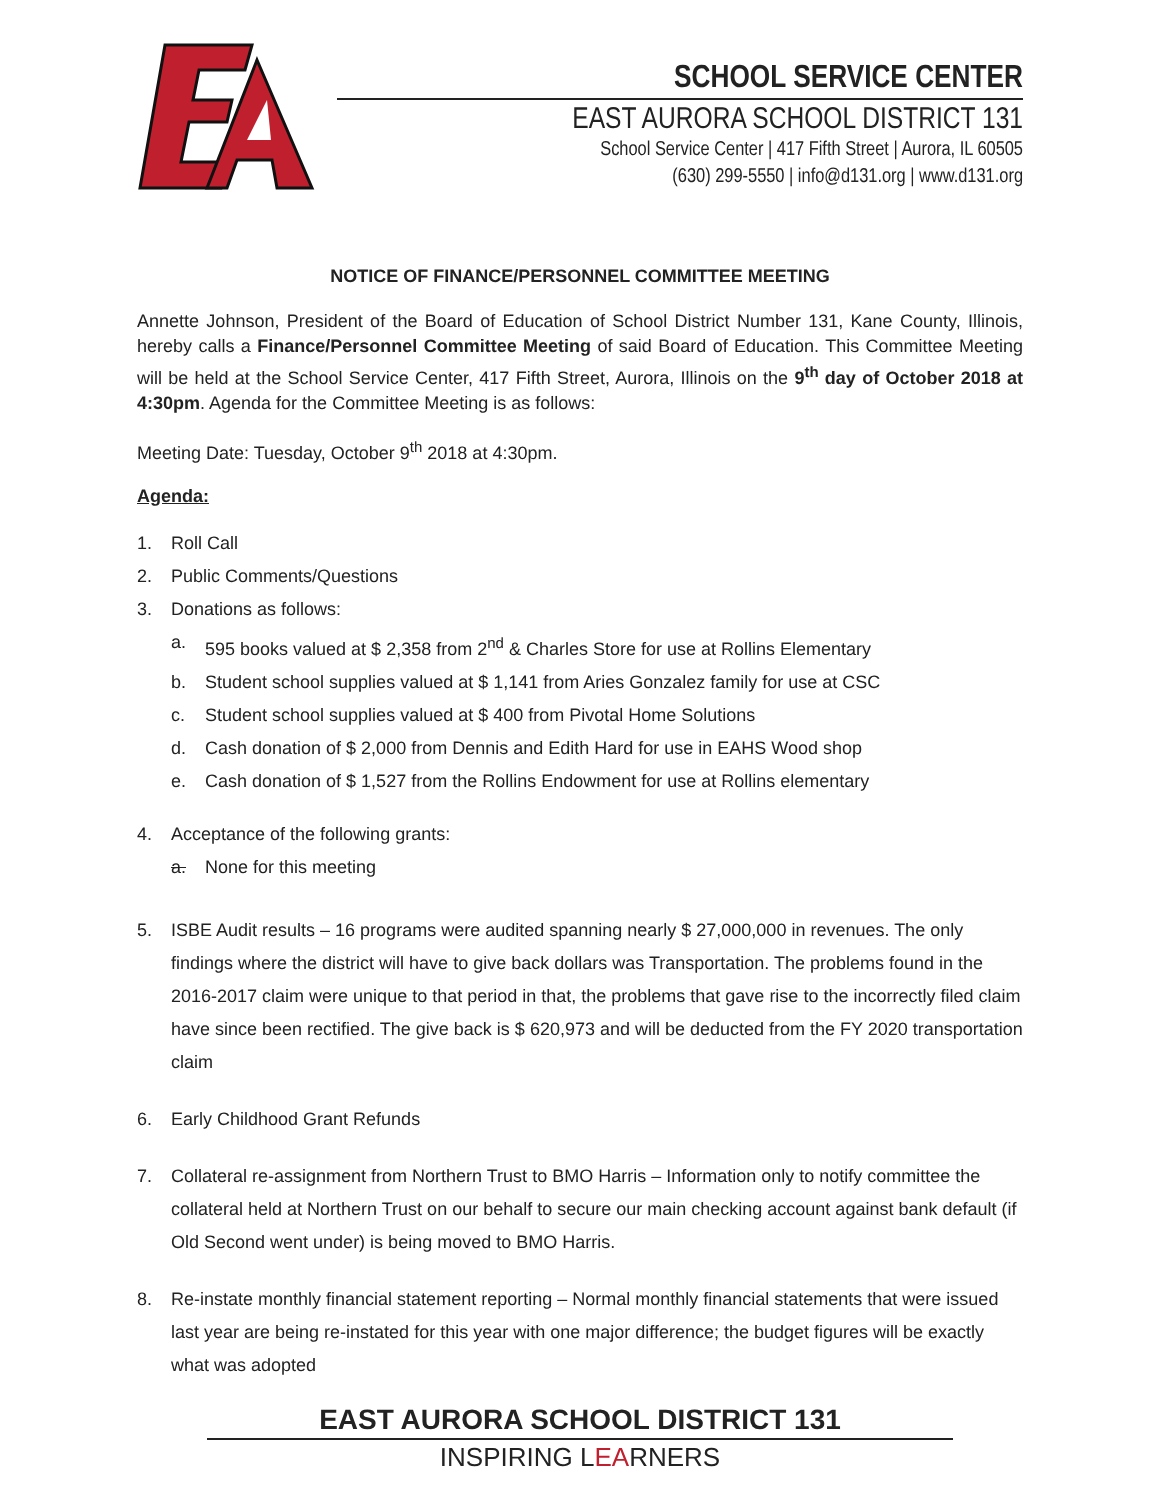SCHOOL SERVICE CENTER
EAST AURORA SCHOOL DISTRICT 131
School Service Center | 417 Fifth Street | Aurora, IL 60505
(630) 299-5550 | info@d131.org | www.d131.org
NOTICE OF FINANCE/PERSONNEL COMMITTEE MEETING
Annette Johnson, President of the Board of Education of School District Number 131, Kane County, Illinois, hereby calls a Finance/Personnel Committee Meeting of said Board of Education. This Committee Meeting will be held at the School Service Center, 417 Fifth Street, Aurora, Illinois on the 9<sup>th</sup> day of October 2018 at 4:30pm. Agenda for the Committee Meeting is as follows:
Meeting Date: Tuesday, October 9<sup>th</sup> 2018 at 4:30pm.
Agenda:
1. Roll Call
2. Public Comments/Questions
3. Donations as follows:
a. 595 books valued at $ 2,358 from 2<sup>nd</sup> & Charles Store for use at Rollins Elementary
b. Student school supplies valued at $ 1,141 from Aries Gonzalez family for use at CSC
c. Student school supplies valued at $ 400 from Pivotal Home Solutions
d. Cash donation of $ 2,000 from Dennis and Edith Hard for use in EAHS Wood shop
e. Cash donation of $ 1,527 from the Rollins Endowment for use at Rollins elementary
4. Acceptance of the following grants:
a. None for this meeting
5. ISBE Audit results – 16 programs were audited spanning nearly $ 27,000,000 in revenues. The only findings where the district will have to give back dollars was Transportation. The problems found in the 2016-2017 claim were unique to that period in that, the problems that gave rise to the incorrectly filed claim have since been rectified. The give back is $ 620,973 and will be deducted from the FY 2020 transportation claim
6. Early Childhood Grant Refunds
7. Collateral re-assignment from Northern Trust to BMO Harris – Information only to notify committee the collateral held at Northern Trust on our behalf to secure our main checking account against bank default (if Old Second went under) is being moved to BMO Harris.
8. Re-instate monthly financial statement reporting – Normal monthly financial statements that were issued last year are being re-instated for this year with one major difference; the budget figures will be exactly what was adopted
EAST AURORA SCHOOL DISTRICT 131
INSPIRING LEARNERS